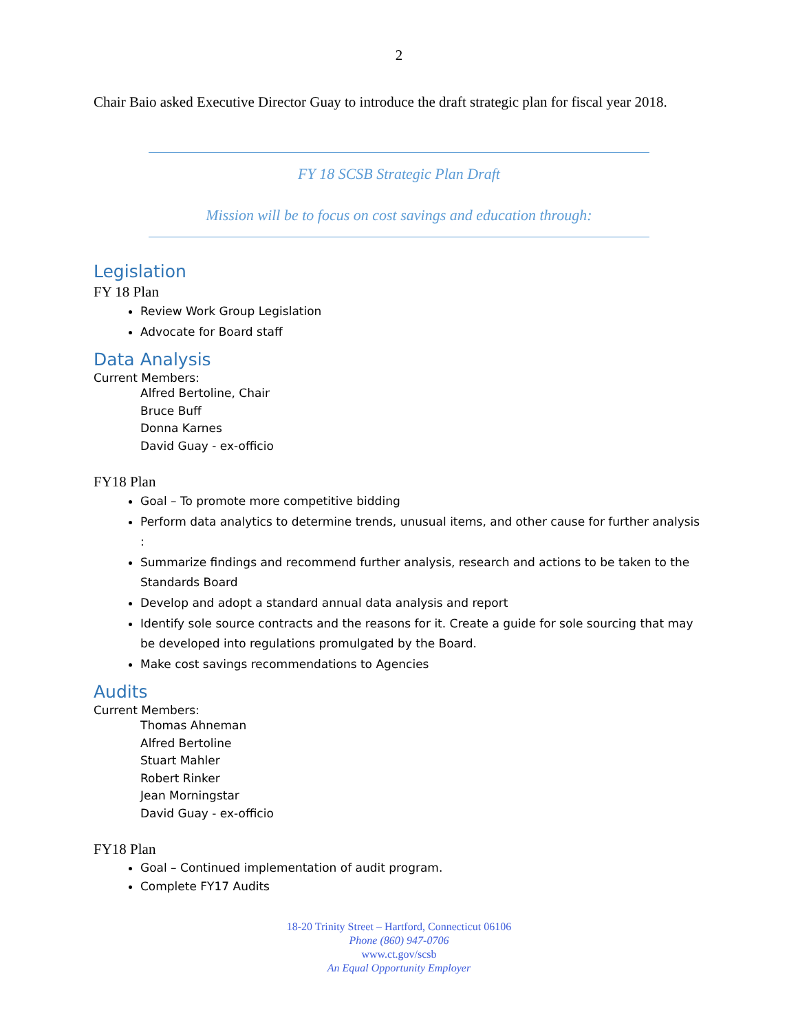2
Chair Baio asked Executive Director Guay to introduce the draft strategic plan for fiscal year 2018.
FY 18 SCSB Strategic Plan Draft
Mission will be to focus on cost savings and education through:
Legislation
FY 18 Plan
Review Work Group Legislation
Advocate for Board staff
Data Analysis
Current Members:
Alfred Bertoline, Chair
Bruce Buff
Donna Karnes
David Guay - ex-officio
FY18 Plan
Goal – To promote more competitive bidding
Perform data analytics to determine trends, unusual items, and other cause for further analysis :
Summarize findings and recommend further analysis, research and actions to be taken to the Standards Board
Develop and adopt a standard annual data analysis and report
Identify sole source contracts and the reasons for it. Create a guide for sole sourcing that may be developed into regulations promulgated by the Board.
Make cost savings recommendations to Agencies
Audits
Current Members:
Thomas Ahneman
Alfred Bertoline
Stuart Mahler
Robert Rinker
Jean Morningstar
David Guay - ex-officio
FY18 Plan
Goal – Continued implementation of audit program.
Complete FY17 Audits
18-20 Trinity Street – Hartford, Connecticut 06106
Phone (860) 947-0706
www.ct.gov/scsb
An Equal Opportunity Employer